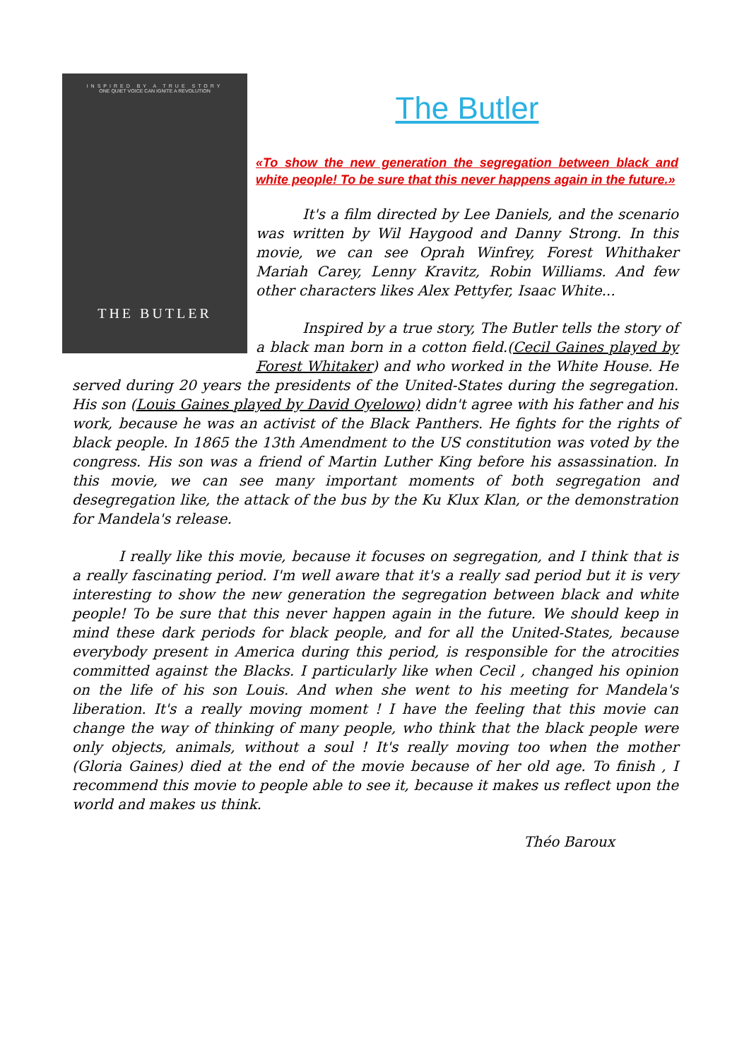INSPIRED BY A TRUE STORY
ONE QUIET VOICE CAN IGNITE A REVOLUTION
THE BUTLER
The Butler
«To show the new generation the segregation between black and white people! To be sure that this never happens again in the future.»
It's a film directed by Lee Daniels, and the scenario was written by Wil Haygood and Danny Strong. In this movie, we can see Oprah Winfrey, Forest Whithaker Mariah Carey, Lenny Kravitz, Robin Williams. And few other characters likes Alex Pettyfer, Isaac White...
Inspired by a true story, The Butler tells the story of a black man born in a cotton field.(Cecil Gaines played by Forest Whitaker) and who worked in the White House. He served during 20 years the presidents of the United-States during the segregation. His son (Louis Gaines played by David Oyelowo) didn't agree with his father and his work, because he was an activist of the Black Panthers. He fights for the rights of black people. In 1865 the 13th Amendment to the US constitution was voted by the congress. His son was a friend of Martin Luther King before his assassination. In this movie, we can see many important moments of both segregation and desegregation like, the attack of the bus by the Ku Klux Klan, or the demonstration for Mandela's release.
I really like this movie, because it focuses on segregation, and I think that is a really fascinating period. I'm well aware that it's a really sad period but it is very interesting to show the new generation the segregation between black and white people! To be sure that this never happen again in the future. We should keep in mind these dark periods for black people, and for all the United-States, because everybody present in America during this period, is responsible for the atrocities committed against the Blacks. I particularly like when Cecil , changed his opinion on the life of his son Louis. And when she went to his meeting for Mandela's liberation. It's a really moving moment ! I have the feeling that this movie can change the way of thinking of many people, who think that the black people were only objects, animals, without a soul ! It's really moving too when the mother (Gloria Gaines) died at the end of the movie because of her old age. To finish , I recommend this movie to people able to see it, because it makes us reflect upon the world and makes us think.
Théo Baroux